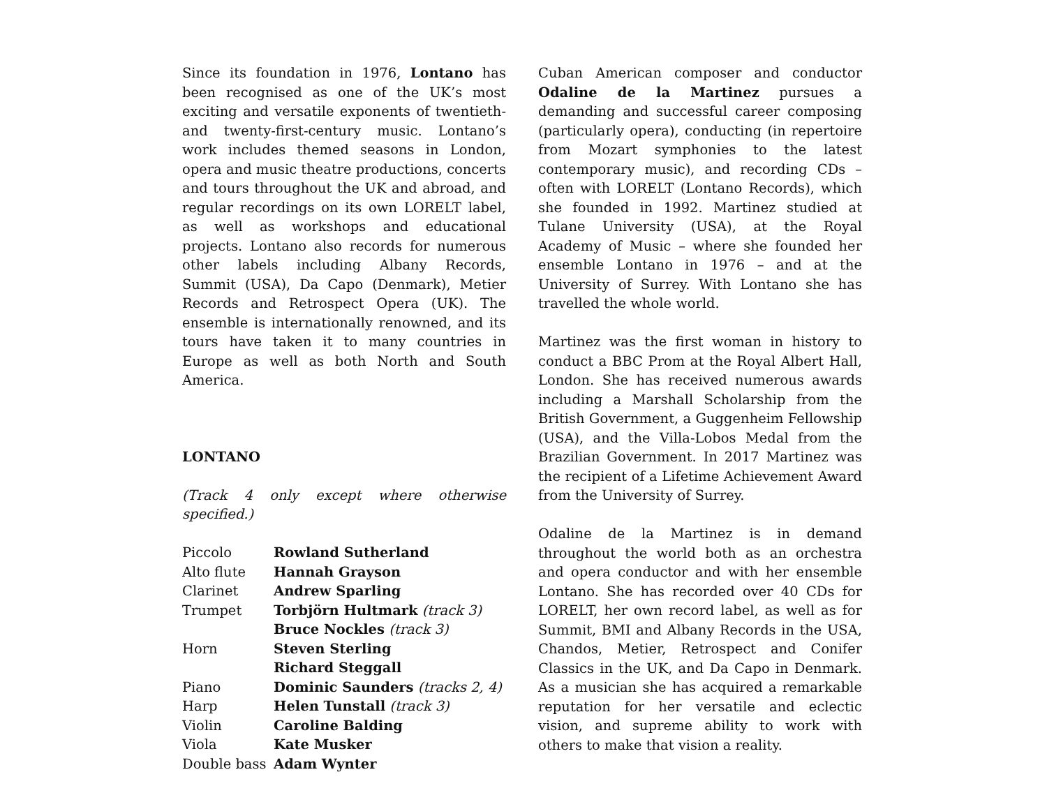Since its foundation in 1976, Lontano has been recognised as one of the UK’s most exciting and versatile exponents of twentieth- and twenty-first-century music. Lontano’s work includes themed seasons in London, opera and music theatre productions, concerts and tours throughout the UK and abroad, and regular recordings on its own LORELT label, as well as workshops and educational projects. Lontano also records for numerous other labels including Albany Records, Summit (USA), Da Capo (Denmark), Metier Records and Retrospect Opera (UK). The ensemble is internationally renowned, and its tours have taken it to many countries in Europe as well as both North and South America.
LONTANO
(Track 4 only except where otherwise specified.)
| Piccolo | Rowland Sutherland |
| Alto flute | Hannah Grayson |
| Clarinet | Andrew Sparling |
| Trumpet | Torbjörn Hultmark (track 3) |
| | Bruce Nockles (track 3) |
| Horn | Steven Sterling |
| | Richard Steggall |
| Piano | Dominic Saunders (tracks 2, 4) |
| Harp | Helen Tunstall (track 3) |
| Violin | Caroline Balding |
| Viola | Kate Musker |
| Double bass | Adam Wynter |
Cuban American composer and conductor Odaline de la Martinez pursues a demanding and successful career composing (particularly opera), conducting (in repertoire from Mozart symphonies to the latest contemporary music), and recording CDs – often with LORELT (Lontano Records), which she founded in 1992. Martinez studied at Tulane University (USA), at the Royal Academy of Music – where she founded her ensemble Lontano in 1976 – and at the University of Surrey. With Lontano she has travelled the whole world.
Martinez was the first woman in history to conduct a BBC Prom at the Royal Albert Hall, London. She has received numerous awards including a Marshall Scholarship from the British Government, a Guggenheim Fellowship (USA), and the Villa-Lobos Medal from the Brazilian Government. In 2017 Martinez was the recipient of a Lifetime Achievement Award from the University of Surrey.
Odaline de la Martinez is in demand throughout the world both as an orchestra and opera conductor and with her ensemble Lontano. She has recorded over 40 CDs for LORELT, her own record label, as well as for Summit, BMI and Albany Records in the USA, Chandos, Metier, Retrospect and Conifer Classics in the UK, and Da Capo in Denmark. As a musician she has acquired a remarkable reputation for her versatile and eclectic vision, and supreme ability to work with others to make that vision a reality.